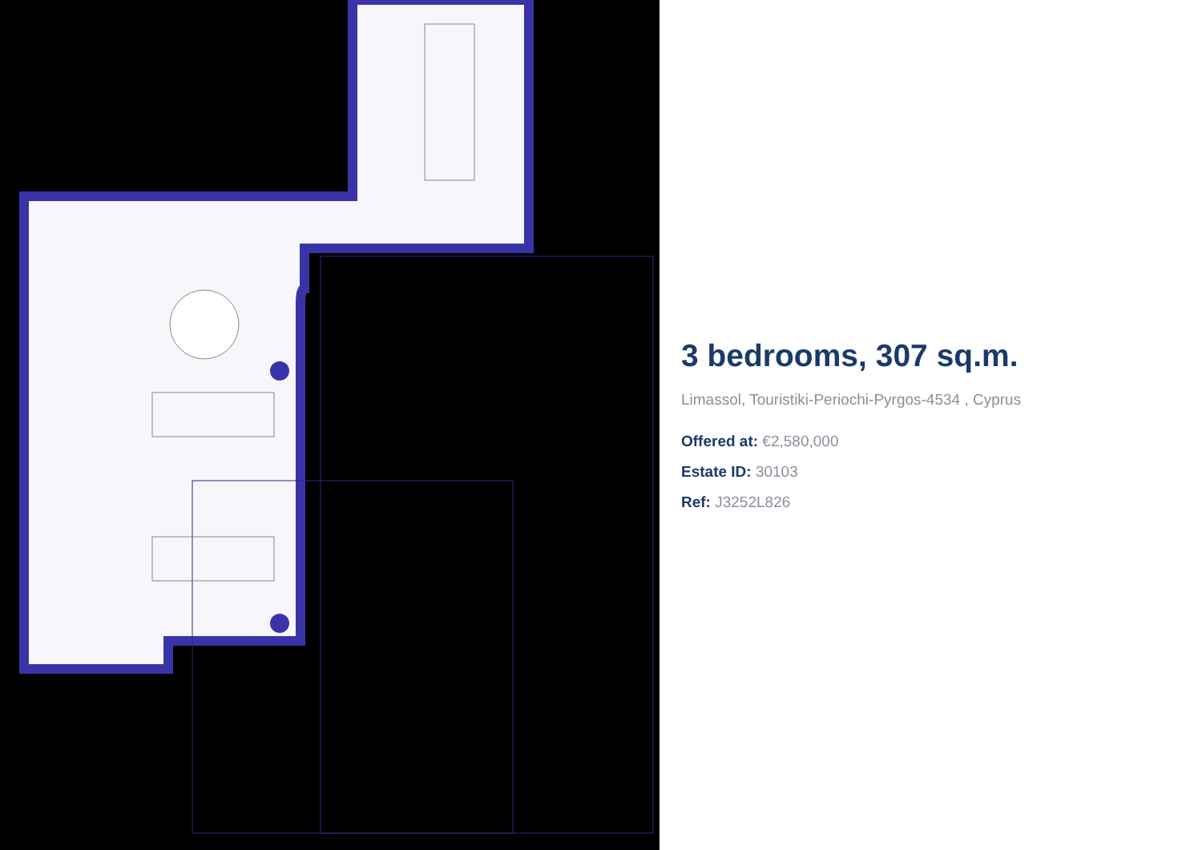3 bedrooms, 307 sq.m.
Limassol, Touristiki-Periochi-Pyrgos-4534 , Cyprus
Offered at: €2,580,000
Estate ID: 30103
Ref: J3252L826